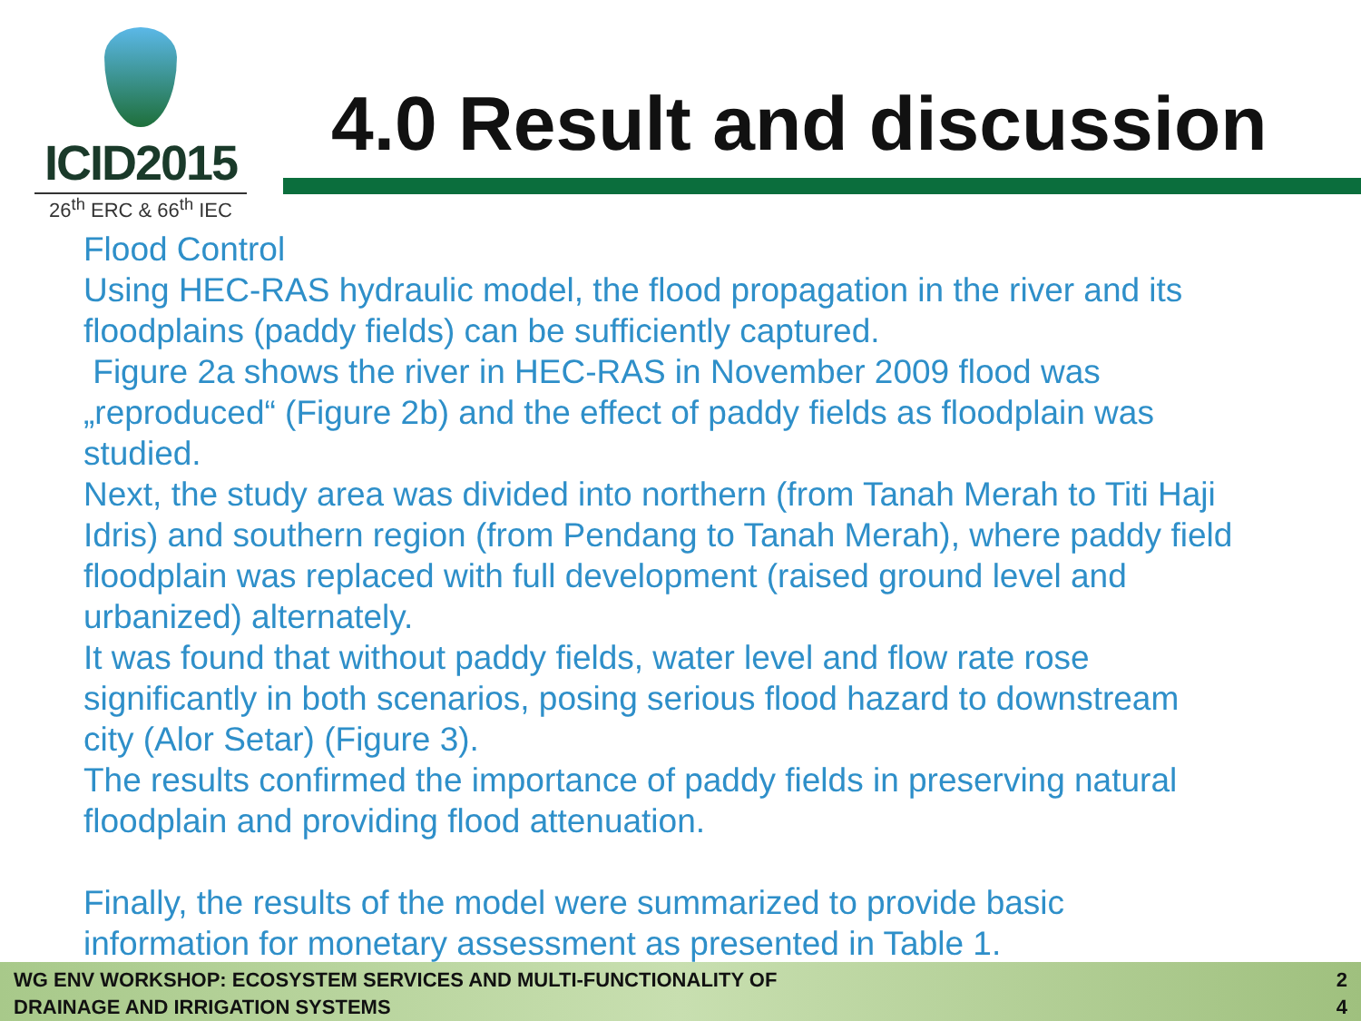ICID2015
26<sup>th</sup> ERC & 66<sup>th</sup> IEC
4.0 Result and discussion
Flood Control
Using HEC-RAS hydraulic model, the flood propagation in the river and its floodplains (paddy fields) can be sufficiently captured.
Figure 2a shows the river in HEC-RAS in November 2009 flood was „reproduced“ (Figure 2b) and the effect of paddy fields as floodplain was studied.
Next, the study area was divided into northern (from Tanah Merah to Titi Haji Idris) and southern region (from Pendang to Tanah Merah), where paddy field floodplain was replaced with full development (raised ground level and urbanized) alternately.
It was found that without paddy fields, water level and flow rate rose significantly in both scenarios, posing serious flood hazard to downstream city (Alor Setar) (Figure 3).
The results confirmed the importance of paddy fields in preserving natural floodplain and providing flood attenuation.
Finally, the results of the model were summarized to provide basic information for monetary assessment as presented in Table 1.
WG ENV WORKSHOP: ECOSYSTEM SERVICES AND MULTI-FUNCTIONALITY OF
DRAINAGE AND IRRIGATION SYSTEMS
2
4